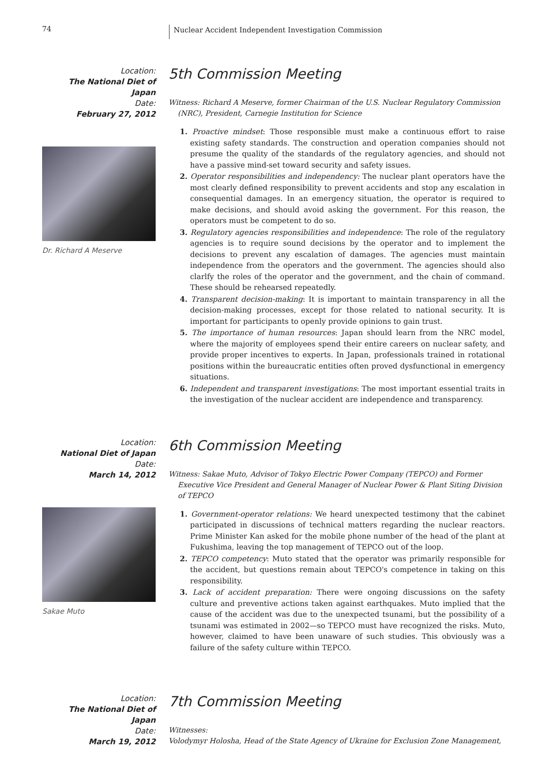74
Nuclear Accident Independent Investigation Commission
Location:
The National Diet of Japan
Date:
February 27, 2012
Dr. Richard A Meserve
5th Commission Meeting
Witness: Richard A Meserve, former Chairman of the U.S. Nuclear Regulatory Commission (NRC), President, Carnegie Institution for Science
1. Proactive mindset: Those responsible must make a continuous effort to raise existing safety standards. The construction and operation companies should not presume the quality of the standards of the regulatory agencies, and should not have a passive mind-set toward security and safety issues.
2. Operator responsibilities and independency: The nuclear plant operators have the most clearly defined responsibility to prevent accidents and stop any escalation in consequential damages. In an emergency situation, the operator is required to make decisions, and should avoid asking the government. For this reason, the operators must be competent to do so.
3. Regulatory agencies responsibilities and independence: The role of the regulatory agencies is to require sound decisions by the operator and to implement the decisions to prevent any escalation of damages. The agencies must maintain independence from the operators and the government. The agencies should also clarlfy the roles of the operator and the government, and the chain of command. These should be rehearsed repeatedly.
4. Transparent decision-making: It is important to maintain transparency in all the decision-making processes, except for those related to national security. It is important for participants to openly provide opinions to gain trust.
5. The importance of human resources: Japan should learn from the NRC model, where the majority of employees spend their entire careers on nuclear safety, and provide proper incentives to experts. In Japan, professionals trained in rotational positions within the bureaucratic entities often proved dysfunctional in emergency situations.
6. Independent and transparent investigations: The most important essential traits in the investigation of the nuclear accident are independence and transparency.
Location:
National Diet of Japan
Date:
March 14, 2012
Sakae Muto
6th Commission Meeting
Witness: Sakae Muto, Advisor of Tokyo Electric Power Company (TEPCO) and Former Executive Vice President and General Manager of Nuclear Power & Plant Siting Division of TEPCO
1. Government-operator relations: We heard unexpected testimony that the cabinet participated in discussions of technical matters regarding the nuclear reactors. Prime Minister Kan asked for the mobile phone number of the head of the plant at Fukushima, leaving the top management of TEPCO out of the loop.
2. TEPCO competency: Muto stated that the operator was primarily responsible for the accident, but questions remain about TEPCO's competence in taking on this responsibility.
3. Lack of accident preparation: There were ongoing discussions on the safety culture and preventive actions taken against earthquakes. Muto implied that the cause of the accident was due to the unexpected tsunami, but the possibility of a tsunami was estimated in 2002—so TEPCO must have recognized the risks. Muto, however, claimed to have been unaware of such studies. This obviously was a failure of the safety culture within TEPCO.
Location:
The National Diet of Japan
Date:
March 19, 2012
7th Commission Meeting
Witnesses:
Volodymyr Holosha, Head of the State Agency of Ukraine for Exclusion Zone Management,